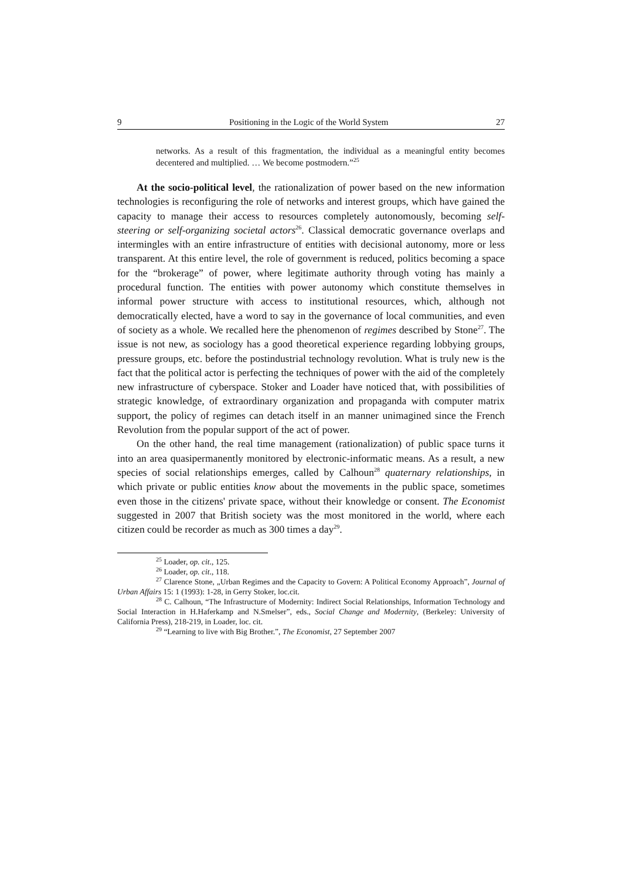9 Positioning in the Logic of the World System 27
networks. As a result of this fragmentation, the individual as a meaningful entity becomes decentered and multiplied. … We become postmodern.”<sup>25</sup>
At the socio-political level, the rationalization of power based on the new information technologies is reconfiguring the role of networks and interest groups, which have gained the capacity to manage their access to resources completely autonomously, becoming self-steering or self-organizing societal actors<sup>26</sup>. Classical democratic governance overlaps and intermingles with an entire infrastructure of entities with decisional autonomy, more or less transparent. At this entire level, the role of government is reduced, politics becoming a space for the “brokerage” of power, where legitimate authority through voting has mainly a procedural function. The entities with power autonomy which constitute themselves in informal power structure with access to institutional resources, which, although not democratically elected, have a word to say in the governance of local communities, and even of society as a whole. We recalled here the phenomenon of regimes described by Stone<sup>27</sup>. The issue is not new, as sociology has a good theoretical experience regarding lobbying groups, pressure groups, etc. before the postindustrial technology revolution. What is truly new is the fact that the political actor is perfecting the techniques of power with the aid of the completely new infrastructure of cyberspace. Stoker and Loader have noticed that, with possibilities of strategic knowledge, of extraordinary organization and propaganda with computer matrix support, the policy of regimes can detach itself in an manner unimagined since the French Revolution from the popular support of the act of power.
On the other hand, the real time management (rationalization) of public space turns it into an area quasipermanently monitored by electronic-informatic means. As a result, a new species of social relationships emerges, called by Calhoun<sup>28</sup> quaternary relationships, in which private or public entities know about the movements in the public space, sometimes even those in the citizens' private space, without their knowledge or consent. The Economist suggested in 2007 that British society was the most monitored in the world, where each citizen could be recorder as much as 300 times a day<sup>29</sup>.
<sup>25</sup> Loader, op. cit., 125.
<sup>26</sup> Loader, op. cit., 118.
<sup>27</sup> Clarence Stone, „Urban Regimes and the Capacity to Govern: A Political Economy Approach”, Journal of Urban Affairs 15: 1 (1993): 1-28, in Gerry Stoker, loc.cit.
<sup>28</sup> C. Calhoun, “The Infrastructure of Modernity: Indirect Social Relationships, Information Technology and Social Interaction in H.Haferkamp and N.Smelser”, eds., Social Change and Modernity, (Berkeley: University of California Press), 218-219, in Loader, loc. cit.
<sup>29</sup> “Learning to live with Big Brother.”, The Economist, 27 September 2007